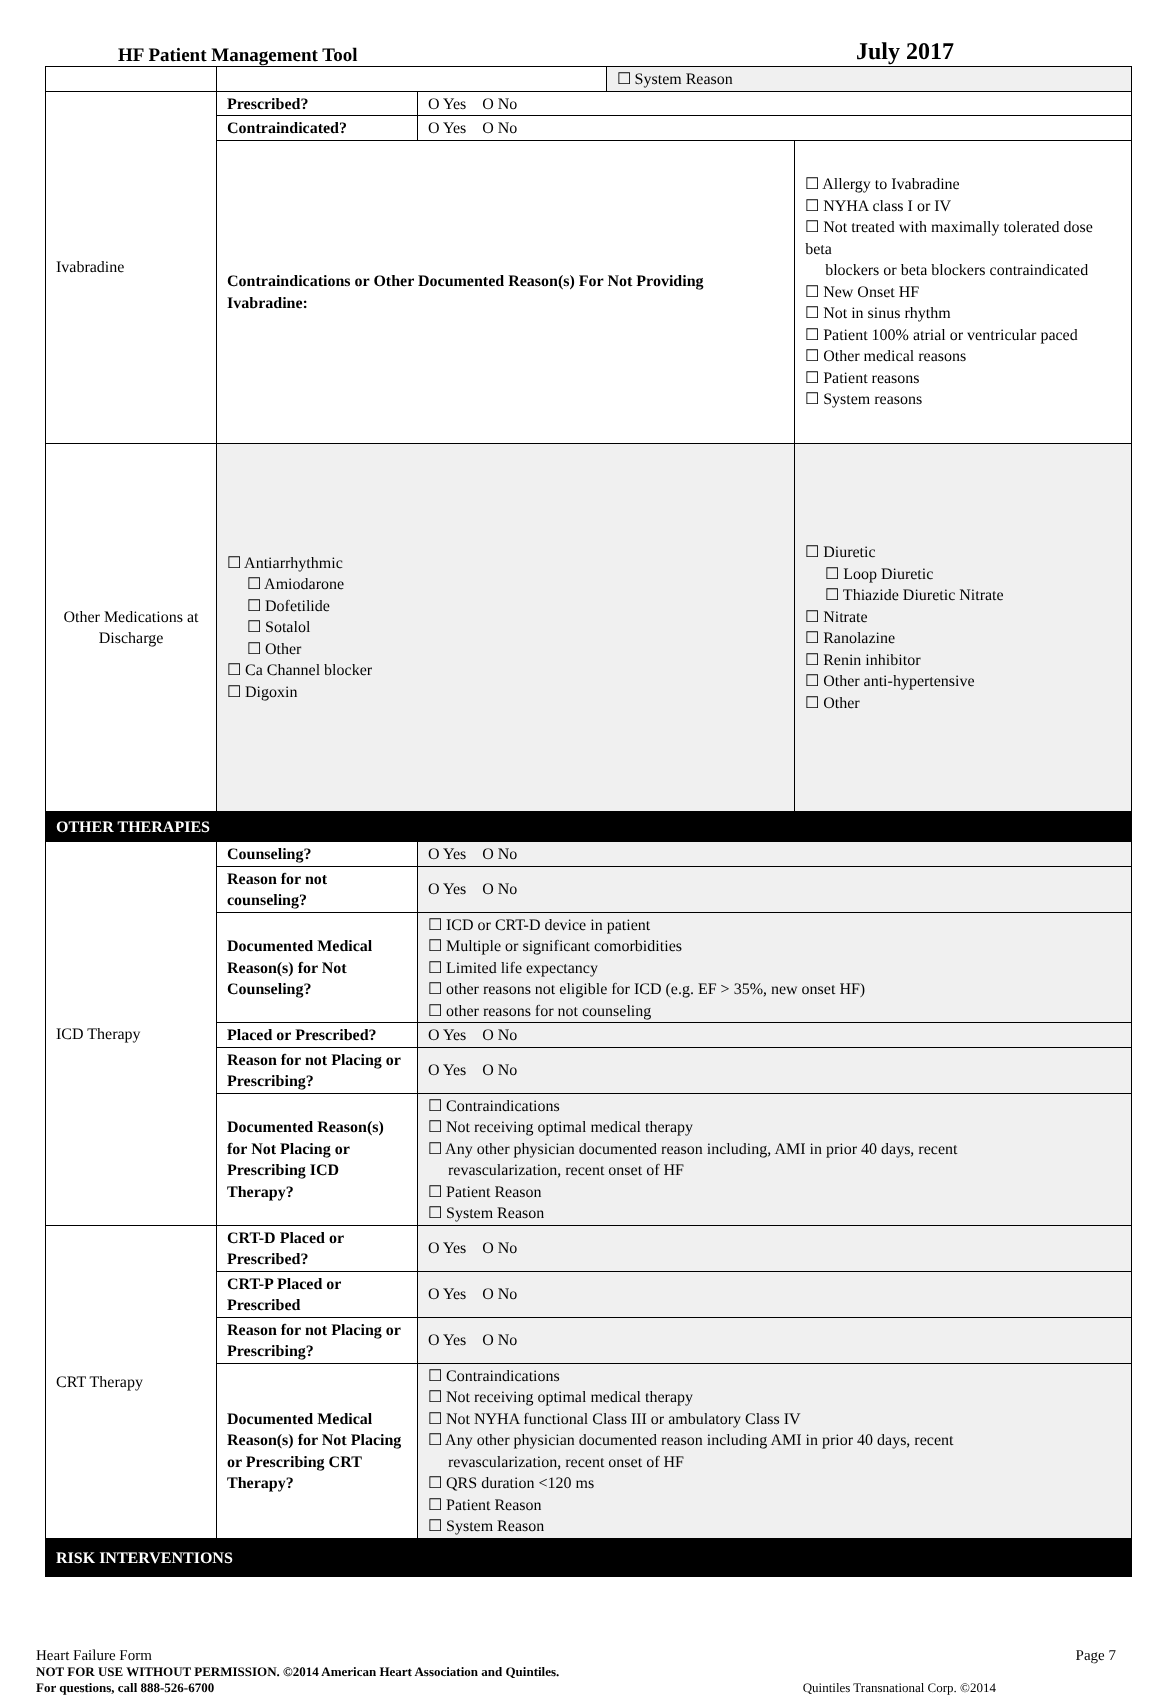HF Patient Management Tool
July 2017
| | | | ☐ System Reason | |
| Ivabradine | Prescribed? | O Yes O No | | |
| | Contraindicated? | O Yes O No | | |
| | Contraindications or Other Documented Reason(s) For Not Providing Ivabradine: | | | ☐ Allergy to Ivabradine ☐ NYHA class I or IV ☐ Not treated with maximally tolerated dose beta blockers or beta blockers contraindicated ☐ New Onset HF ☐ Not in sinus rhythm ☐ Patient 100% atrial or ventricular paced ☐ Other medical reasons ☐ Patient reasons ☐ System reasons |
| Other Medications at Discharge | ☐ Antiarrhythmic ☐ Amiodarone ☐ Dofetilide ☐ Sotalol ☐ Other ☐ Ca Channel blocker ☐ Digoxin | | | ☐ Diuretic ☐ Loop Diuretic ☐ Thiazide Diuretic Nitrate ☐ Nitrate ☐ Ranolazine ☐ Renin inhibitor ☐ Other anti-hypertensive ☐ Other |
| OTHER THERAPIES | | | | |
| ICD Therapy | Counseling? | O Yes O No | | |
| | Reason for not counseling? | O Yes O No | | |
| | Documented Medical Reason(s) for Not Counseling? | ☐ ICD or CRT-D device in patient ☐ Multiple or significant comorbidities ☐ Limited life expectancy ☐ other reasons not eligible for ICD (e.g. EF > 35%, new onset HF) ☐ other reasons for not counseling | | |
| | Placed or Prescribed? | O Yes O No | | |
| | Reason for not Placing or Prescribing? | O Yes O No | | |
| | Documented Reason(s) for Not Placing or Prescribing ICD Therapy? | ☐ Contraindications ☐ Not receiving optimal medical therapy ☐ Any other physician documented reason including, AMI in prior 40 days, recent revascularization, recent onset of HF ☐ Patient Reason ☐ System Reason | | |
| CRT Therapy | CRT-D Placed or Prescribed? | O Yes O No | | |
| | CRT-P Placed or Prescribed | O Yes O No | | |
| | Reason for not Placing or Prescribing? | O Yes O No | | |
| | Documented Medical Reason(s) for Not Placing or Prescribing CRT Therapy? | ☐ Contraindications ☐ Not receiving optimal medical therapy ☐ Not NYHA functional Class III or ambulatory Class IV ☐ Any other physician documented reason including AMI in prior 40 days, recent revascularization, recent onset of HF ☐ QRS duration <120 ms ☐ Patient Reason ☐ System Reason | | |
| RISK INTERVENTIONS | | | | |
Heart Failure Form Page 7
NOT FOR USE WITHOUT PERMISSION. ©2014 American Heart Association and Quintiles.
For questions, call 888-526-6700 Quintiles Transnational Corp. ©2014